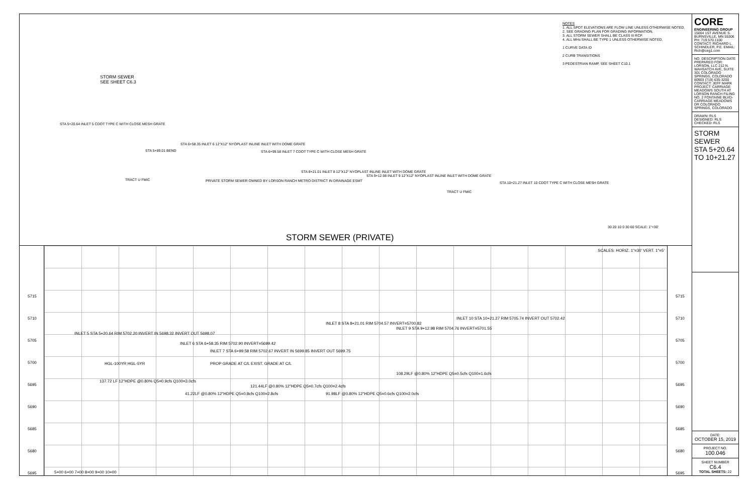NOTES
1. ALL SPOT ELEVATIONS ARE FLOW LINE UNLESS OTHERWISE NOTED.
2. SEE GRADING PLAN FOR GRADING INFORMATION.
3. ALL STORM SEWER SHALL BE CLASS III RCP.
4. ALL MHs SHALL BE TYPE 1 UNLESS OTHERWISE NOTED.
1 CURVE DATA ID
2 CURB TRANSITIONS
3 PEDESTRIAN RAMP, SEE SHEET C10.1
STORM SEWER
SEE SHEET C6.3
STA 5+20.64 INLET 5 CDOT TYPE C WITH CLOSE MESH GRATE
STA 5+89.01 BEND
STA 6+58.35 INLET 6 12"X12" NYOPLAST INLINE INLET WITH DOME GRATE
STA 6+99.58 INLET 7 CDOT TYPE C WITH CLOSE MESH GRATE
TRACT U FMIC
PRIVATE STORM SEWER OWNED BY LORSON RANCH METRO DISTRICT IN DRAINAGE ESMT
STA 8+21.01 INLET 8 12"X12" NYOPLAST INLINE INLET WITH DOME GRATE
STA 9+12.98 INLET 9 12"X12" NYOPLAST INLINE INLET WITH DOME GRATE
TRACT U FMIC
STA 10+21.27 INLET 10 CDOT TYPE C WITH CLOSE MESH GRATE
30 20 10 0 30 60 SCALE: 1"=30'
STORM SEWER (PRIVATE)
5715
5710
5705
5700
5695
5690
5685
5680
5695
SCALES: HORIZ. 1"=30' VERT. 1"=5'
INLET 5 STA 5+20.64 RIM 5702.20 INVERT IN 5698.32 INVERT OUT 5698.07
137.72 LF 12"HDPE @0.80% Q5=0.9cfs Q100=3.0cfs
INLET 6 STA 6+58.35 RIM 5702.90 INVERT=5699.42
PROP GRADE AT C/L EXIST. GRADE AT C/L
41.22LF @0.80% 12"HDPE Q5=0.8cfs Q100=2.8cfs
INLET 7 STA 6+99.58 RIM 5702.67 INVERT IN 5699.85 INVERT OUT 5699.75
121.44LF @0.80% 12"HDPE Q5=0.7cfs Q100=2.4cfs
INLET 8 STA 8+21.01 RIM 5704.57 INVERT=5700.82
91.98LF @0.80% 12"HDPE Q5=0.6cfs Q100=2.0cfs
INLET 9 STA 9+12.98 RIM 5704.76 INVERT=5701.55
108.29LF @0.80% 12"HDPE Q5=0.5cfs Q100=1.6cfs
INLET 10 STA 10+21.27 RIM 5705.74 INVERT OUT 5702.42
HGL-100YR HGL-5YR
5+00 6+00 7+00 8+00 9+00 10+00
5715
5710
5705
5700
5695
5690
5685
5680
5695
CORE ENGINEERING GROUP
15004 1ST AVENUE S. BURNSVILLE, MN 55306 PH: 719.570.1100 CONTACT: RICHARD L. SCHINDLER, P.E. EMAIL: Rich@ceg1.com
NO. DESCRIPTION DATE
PREPARED FOR: LORSON, LLC 212 N. WAHSATCH AVE, SUITE 301 COLORADO SPRINGS, COLORADO 80903 (719) 635-3200 CONTACT: JEFF MARK
PROJECT: CARRIAGE MEADOWS SOUTH AT LORSON RANCH FILING NO. 2 FONTAINE BLVD-CARRIAGE MEADOWS DR COLORADO SPRINGS, COLORADO
DRAWN: RLS
DESIGNED: RLS
CHECKED: RLS
STORM SEWER
STA 5+20.64 TO 10+21.27
DATE:
OCTOBER 15, 2019
PROJECT NO.
100.046
SHEET NUMBER
C6.4
TOTAL SHEETS: 22